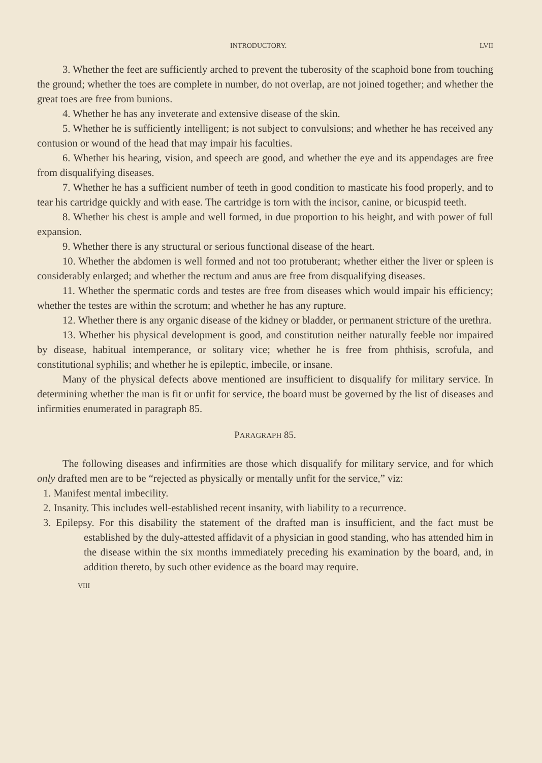INTRODUCTORY. LVII
3. Whether the feet are sufficiently arched to prevent the tuberosity of the scaphoid bone from touching the ground; whether the toes are complete in number, do not overlap, are not joined together; and whether the great toes are free from bunions.
4. Whether he has any inveterate and extensive disease of the skin.
5. Whether he is sufficiently intelligent; is not subject to convulsions; and whether he has received any contusion or wound of the head that may impair his faculties.
6. Whether his hearing, vision, and speech are good, and whether the eye and its appendages are free from disqualifying diseases.
7. Whether he has a sufficient number of teeth in good condition to masticate his food properly, and to tear his cartridge quickly and with ease. The cartridge is torn with the incisor, canine, or bicuspid teeth.
8. Whether his chest is ample and well formed, in due proportion to his height, and with power of full expansion.
9. Whether there is any structural or serious functional disease of the heart.
10. Whether the abdomen is well formed and not too protuberant; whether either the liver or spleen is considerably enlarged; and whether the rectum and anus are free from disqualifying diseases.
11. Whether the spermatic cords and testes are free from diseases which would impair his efficiency; whether the testes are within the scrotum; and whether he has any rupture.
12. Whether there is any organic disease of the kidney or bladder, or permanent stricture of the urethra.
13. Whether his physical development is good, and constitution neither naturally feeble nor impaired by disease, habitual intemperance, or solitary vice; whether he is free from phthisis, scrofula, and constitutional syphilis; and whether he is epileptic, imbecile, or insane.
Many of the physical defects above mentioned are insufficient to disqualify for military service. In determining whether the man is fit or unfit for service, the board must be governed by the list of diseases and infirmities enumerated in paragraph 85.
PARAGRAPH 85.
The following diseases and infirmities are those which disqualify for military service, and for which only drafted men are to be “rejected as physically or mentally unfit for the service,” viz:
1. Manifest mental imbecility.
2. Insanity. This includes well-established recent insanity, with liability to a recurrence.
3. Epilepsy. For this disability the statement of the drafted man is insufficient, and the fact must be established by the duly-attested affidavit of a physician in good standing, who has attended him in the disease within the six months immediately preceding his examination by the board, and, in addition thereto, by such other evidence as the board may require.
VIII